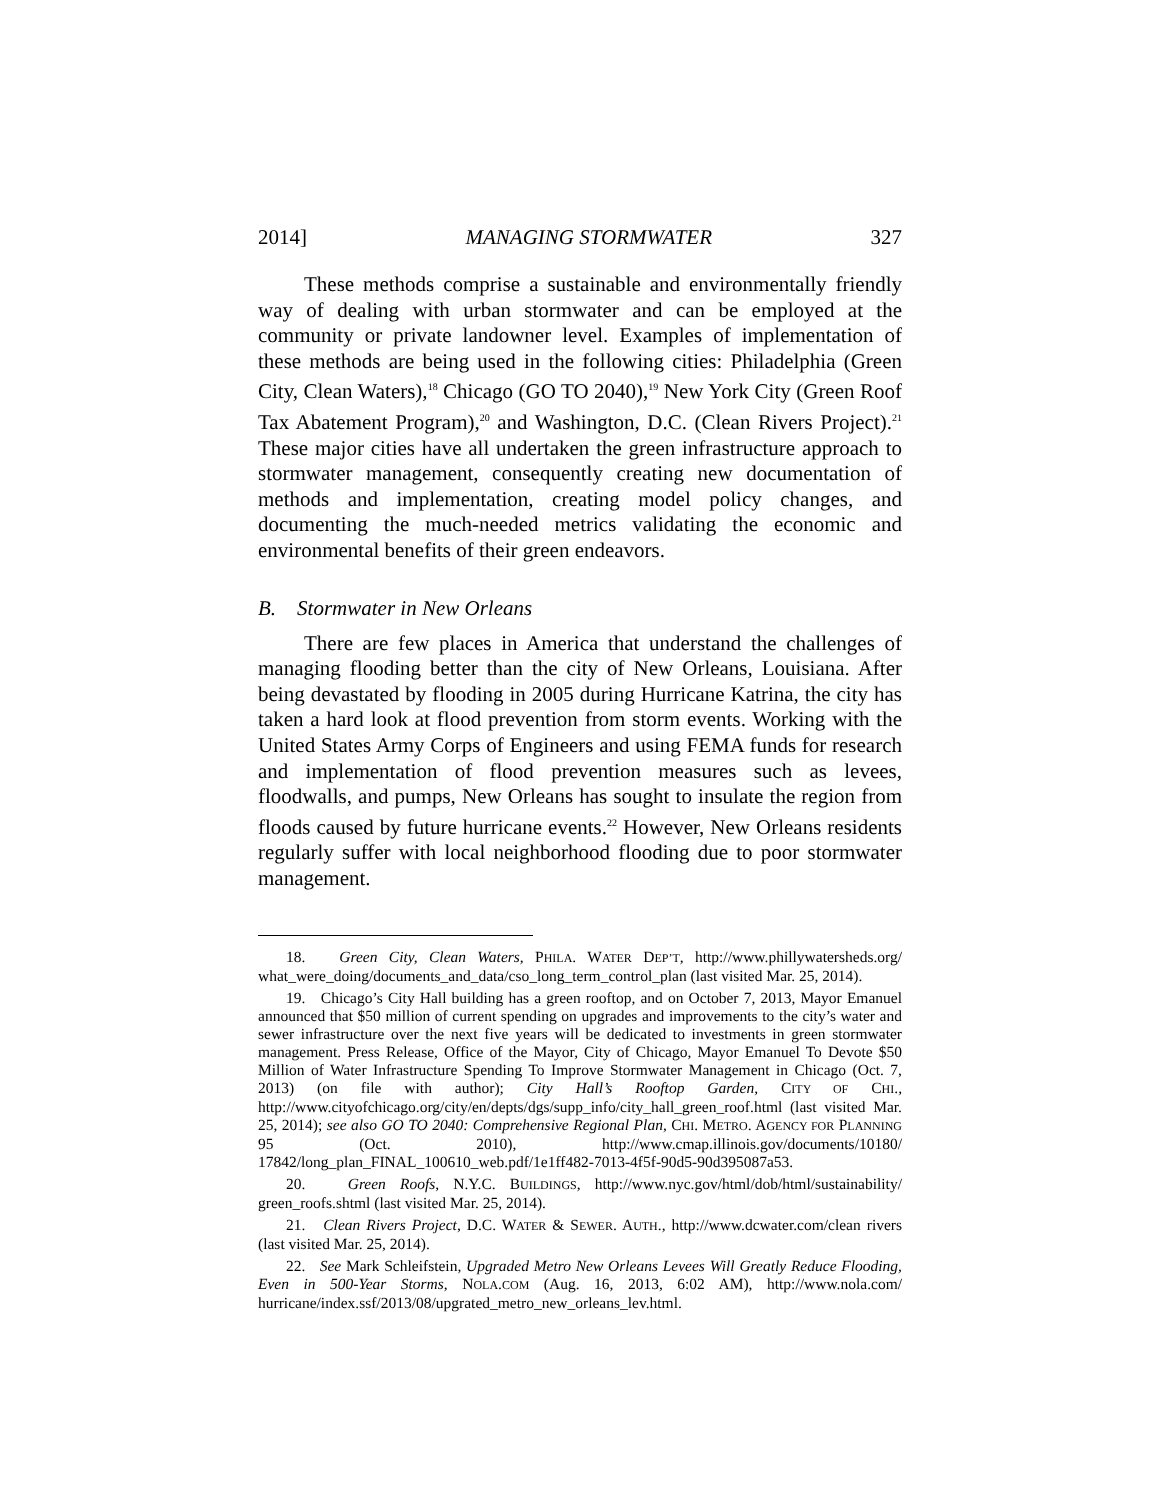2014] MANAGING STORMWATER 327
These methods comprise a sustainable and environmentally friendly way of dealing with urban stormwater and can be employed at the community or private landowner level. Examples of implementation of these methods are being used in the following cities: Philadelphia (Green City, Clean Waters),<sup>18</sup> Chicago (GO TO 2040),<sup>19</sup> New York City (Green Roof Tax Abatement Program),<sup>20</sup> and Washington, D.C. (Clean Rivers Project).<sup>21</sup> These major cities have all undertaken the green infrastructure approach to stormwater management, consequently creating new documentation of methods and implementation, creating model policy changes, and documenting the much-needed metrics validating the economic and environmental benefits of their green endeavors.
B. Stormwater in New Orleans
There are few places in America that understand the challenges of managing flooding better than the city of New Orleans, Louisiana. After being devastated by flooding in 2005 during Hurricane Katrina, the city has taken a hard look at flood prevention from storm events. Working with the United States Army Corps of Engineers and using FEMA funds for research and implementation of flood prevention measures such as levees, floodwalls, and pumps, New Orleans has sought to insulate the region from floods caused by future hurricane events.<sup>22</sup> However, New Orleans residents regularly suffer with local neighborhood flooding due to poor stormwater management.
18. Green City, Clean Waters, PHILA. WATER DEP’T, http://www.phillywatersheds.org/ what_were_doing/documents_and_data/cso_long_term_control_plan (last visited Mar. 25, 2014).
19. Chicago’s City Hall building has a green rooftop, and on October 7, 2013, Mayor Emanuel announced that $50 million of current spending on upgrades and improvements to the city’s water and sewer infrastructure over the next five years will be dedicated to investments in green stormwater management. Press Release, Office of the Mayor, City of Chicago, Mayor Emanuel To Devote $50 Million of Water Infrastructure Spending To Improve Stormwater Management in Chicago (Oct. 7, 2013) (on file with author); City Hall’s Rooftop Garden, CITY OF CHI., http://www.cityofchicago.org/city/en/depts/dgs/supp_info/city_hall_green_roof.html (last visited Mar. 25, 2014); see also GO TO 2040: Comprehensive Regional Plan, CHI. METRO. AGENCY FOR PLANNING 95 (Oct. 2010), http://www.cmap.illinois.gov/documents/10180/ 17842/long_plan_FINAL_100610_web.pdf/1e1ff482-7013-4f5f-90d5-90d395087a53.
20. Green Roofs, N.Y.C. BUILDINGS, http://www.nyc.gov/html/dob/html/sustainability/ green_roofs.shtml (last visited Mar. 25, 2014).
21. Clean Rivers Project, D.C. WATER & SEWER. AUTH., http://www.dcwater.com/clean rivers (last visited Mar. 25, 2014).
22. See Mark Schleifstein, Upgraded Metro New Orleans Levees Will Greatly Reduce Flooding, Even in 500-Year Storms, NOLA.COM (Aug. 16, 2013, 6:02 AM), http://www.nola.com/ hurricane/index.ssf/2013/08/upgrated_metro_new_orleans_lev.html.